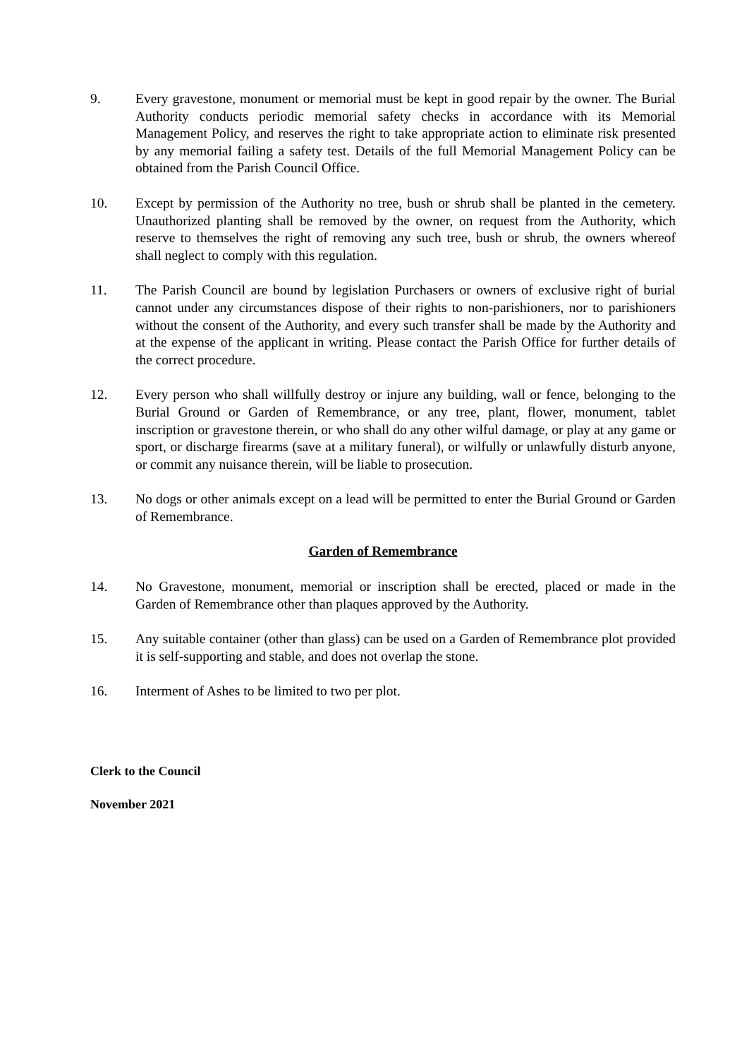9. Every gravestone, monument or memorial must be kept in good repair by the owner. The Burial Authority conducts periodic memorial safety checks in accordance with its Memorial Management Policy, and reserves the right to take appropriate action to eliminate risk presented by any memorial failing a safety test. Details of the full Memorial Management Policy can be obtained from the Parish Council Office.
10. Except by permission of the Authority no tree, bush or shrub shall be planted in the cemetery. Unauthorized planting shall be removed by the owner, on request from the Authority, which reserve to themselves the right of removing any such tree, bush or shrub, the owners whereof shall neglect to comply with this regulation.
11. The Parish Council are bound by legislation Purchasers or owners of exclusive right of burial cannot under any circumstances dispose of their rights to non-parishioners, nor to parishioners without the consent of the Authority, and every such transfer shall be made by the Authority and at the expense of the applicant in writing. Please contact the Parish Office for further details of the correct procedure.
12. Every person who shall willfully destroy or injure any building, wall or fence, belonging to the Burial Ground or Garden of Remembrance, or any tree, plant, flower, monument, tablet inscription or gravestone therein, or who shall do any other wilful damage, or play at any game or sport, or discharge firearms (save at a military funeral), or wilfully or unlawfully disturb anyone, or commit any nuisance therein, will be liable to prosecution.
13. No dogs or other animals except on a lead will be permitted to enter the Burial Ground or Garden of Remembrance.
Garden of Remembrance
14. No Gravestone, monument, memorial or inscription shall be erected, placed or made in the Garden of Remembrance other than plaques approved by the Authority.
15. Any suitable container (other than glass) can be used on a Garden of Remembrance plot provided it is self-supporting and stable, and does not overlap the stone.
16. Interment of Ashes to be limited to two per plot.
Clerk to the Council
November 2021